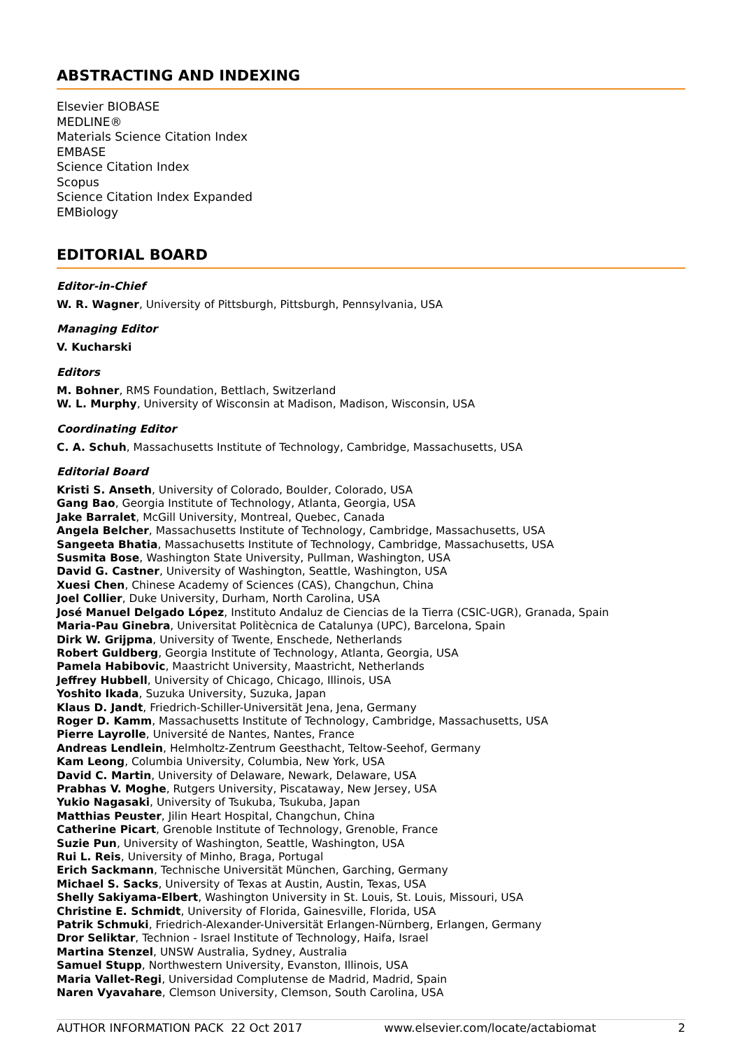ABSTRACTING AND INDEXING
Elsevier BIOBASE
MEDLINE®
Materials Science Citation Index
EMBASE
Science Citation Index
Scopus
Science Citation Index Expanded
EMBiology
EDITORIAL BOARD
Editor-in-Chief
W. R. Wagner, University of Pittsburgh, Pittsburgh, Pennsylvania, USA
Managing Editor
V. Kucharski
Editors
M. Bohner, RMS Foundation, Bettlach, Switzerland
W. L. Murphy, University of Wisconsin at Madison, Madison, Wisconsin, USA
Coordinating Editor
C. A. Schuh, Massachusetts Institute of Technology, Cambridge, Massachusetts, USA
Editorial Board
Kristi S. Anseth, University of Colorado, Boulder, Colorado, USA
Gang Bao, Georgia Institute of Technology, Atlanta, Georgia, USA
Jake Barralet, McGill University, Montreal, Quebec, Canada
Angela Belcher, Massachusetts Institute of Technology, Cambridge, Massachusetts, USA
Sangeeta Bhatia, Massachusetts Institute of Technology, Cambridge, Massachusetts, USA
Susmita Bose, Washington State University, Pullman, Washington, USA
David G. Castner, University of Washington, Seattle, Washington, USA
Xuesi Chen, Chinese Academy of Sciences (CAS), Changchun, China
Joel Collier, Duke University, Durham, North Carolina, USA
José Manuel Delgado López, Instituto Andaluz de Ciencias de la Tierra (CSIC-UGR), Granada, Spain
Maria-Pau Ginebra, Universitat Politècnica de Catalunya (UPC), Barcelona, Spain
Dirk W. Grijpma, University of Twente, Enschede, Netherlands
Robert Guldberg, Georgia Institute of Technology, Atlanta, Georgia, USA
Pamela Habibovic, Maastricht University, Maastricht, Netherlands
Jeffrey Hubbell, University of Chicago, Chicago, Illinois, USA
Yoshito Ikada, Suzuka University, Suzuka, Japan
Klaus D. Jandt, Friedrich-Schiller-Universität Jena, Jena, Germany
Roger D. Kamm, Massachusetts Institute of Technology, Cambridge, Massachusetts, USA
Pierre Layrolle, Université de Nantes, Nantes, France
Andreas Lendlein, Helmholtz-Zentrum Geesthacht, Teltow-Seehof, Germany
Kam Leong, Columbia University, Columbia, New York, USA
David C. Martin, University of Delaware, Newark, Delaware, USA
Prabhas V. Moghe, Rutgers University, Piscataway, New Jersey, USA
Yukio Nagasaki, University of Tsukuba, Tsukuba, Japan
Matthias Peuster, Jilin Heart Hospital, Changchun, China
Catherine Picart, Grenoble Institute of Technology, Grenoble, France
Suzie Pun, University of Washington, Seattle, Washington, USA
Rui L. Reis, University of Minho, Braga, Portugal
Erich Sackmann, Technische Universität München, Garching, Germany
Michael S. Sacks, University of Texas at Austin, Austin, Texas, USA
Shelly Sakiyama-Elbert, Washington University in St. Louis, St. Louis, Missouri, USA
Christine E. Schmidt, University of Florida, Gainesville, Florida, USA
Patrik Schmuki, Friedrich-Alexander-Universität Erlangen-Nürnberg, Erlangen, Germany
Dror Seliktar, Technion - Israel Institute of Technology, Haifa, Israel
Martina Stenzel, UNSW Australia, Sydney, Australia
Samuel Stupp, Northwestern University, Evanston, Illinois, USA
Maria Vallet-Regi, Universidad Complutense de Madrid, Madrid, Spain
Naren Vyavahare, Clemson University, Clemson, South Carolina, USA
AUTHOR INFORMATION PACK 22 Oct 2017 www.elsevier.com/locate/actabiomat 2